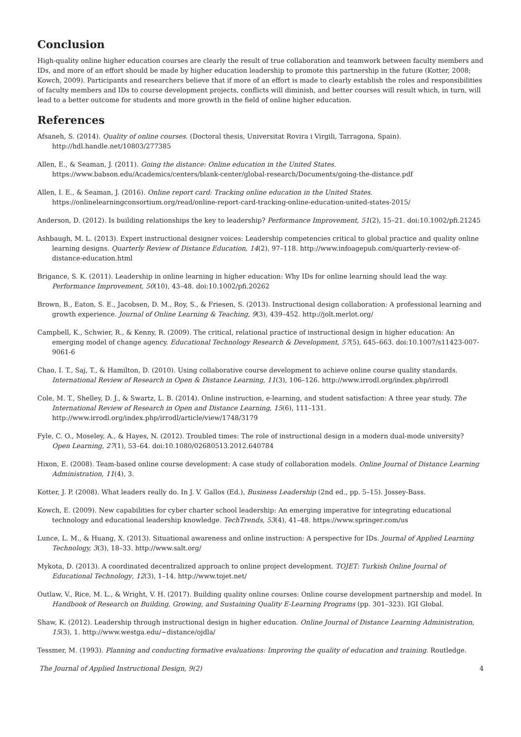Conclusion
High-quality online higher education courses are clearly the result of true collaboration and teamwork between faculty members and IDs, and more of an effort should be made by higher education leadership to promote this partnership in the future (Kotter, 2008; Kowch, 2009). Participants and researchers believe that if more of an effort is made to clearly establish the roles and responsibilities of faculty members and IDs to course development projects, conflicts will diminish, and better courses will result which, in turn, will lead to a better outcome for students and more growth in the field of online higher education.
References
Afsaneh, S. (2014). Quality of online courses. (Doctoral thesis, Universitat Rovira i Virgili, Tarragona, Spain). http://hdl.handle.net/10803/277385
Allen, E., & Seaman, J. (2011). Going the distance: Online education in the United States. https://www.babson.edu/Academics/centers/blank-center/global-research/Documents/going-the-distance.pdf
Allen, I. E., & Seaman, J. (2016). Online report card: Tracking online education in the United States. https://onlinelearningconsortium.org/read/online-report-card-tracking-online-education-united-states-2015/
Anderson, D. (2012). Is building relationships the key to leadership? Performance Improvement, 51(2), 15–21. doi:10.1002/pfi.21245
Ashbaugh, M. L. (2013). Expert instructional designer voices: Leadership competencies critical to global practice and quality online learning designs. Quarterly Review of Distance Education, 14(2), 97–118. http://www.infoagepub.com/quarterly-review-of-distance-education.html
Brigance, S. K. (2011). Leadership in online learning in higher education: Why IDs for online learning should lead the way. Performance Improvement, 50(10), 43–48. doi:10.1002/pfi.20262
Brown, B., Eaton, S. E., Jacobsen, D. M., Roy, S., & Friesen, S. (2013). Instructional design collaboration: A professional learning and growth experience. Journal of Online Learning & Teaching, 9(3), 439–452. http://jolt.merlot.org/
Campbell, K., Schwier, R., & Kenny, R. (2009). The critical, relational practice of instructional design in higher education: An emerging model of change agency. Educational Technology Research & Development, 57(5), 645–663. doi:10.1007/s11423-007-9061-6
Chao, I. T., Saj, T., & Hamilton, D. (2010). Using collaborative course development to achieve online course quality standards. International Review of Research in Open & Distance Learning, 11(3), 106–126. http://www.irrodl.org/index.php/irrodl
Cole, M. T., Shelley, D. J., & Swartz, L. B. (2014). Online instruction, e-learning, and student satisfaction: A three year study. The International Review of Research in Open and Distance Learning, 15(6), 111–131. http://www.irrodl.org/index.php/irrodl/article/view/1748/3179
Fyle, C. O., Moseley, A., & Hayes, N. (2012). Troubled times: The role of instructional design in a modern dual-mode university? Open Learning, 27(1), 53–64. doi:10.1080/02680513.2012.640784
Hixon, E. (2008). Team-based online course development: A case study of collaboration models. Online Journal of Distance Learning Administration, 11(4), 3.
Kotter, J. P. (2008). What leaders really do. In J. V. Gallos (Ed.), Business Leadership (2nd ed., pp. 5–15). Jossey-Bass.
Kowch, E. (2009). New capabilities for cyber charter school leadership: An emerging imperative for integrating educational technology and educational leadership knowledge. TechTrends, 53(4), 41–48. https://www.springer.com/us
Lunce, L. M., & Huang, X. (2013). Situational awareness and online instruction: A perspective for IDs. Journal of Applied Learning Technology, 3(3), 18–33. http://www.salt.org/
Mykota, D. (2013). A coordinated decentralized approach to online project development. TOJET: Turkish Online Journal of Educational Technology, 12(3), 1–14. http://www.tojet.net/
Outlaw, V., Rice, M. L., & Wright, V. H. (2017). Building quality online courses: Online course development partnership and model. In Handbook of Research on Building, Growing, and Sustaining Quality E-Learning Programs (pp. 301–323). IGI Global.
Shaw, K. (2012). Leadership through instructional design in higher education. Online Journal of Distance Learning Administration, 15(3), 1. http://www.westga.edu/~distance/ojdla/
Tessmer, M. (1993). Planning and conducting formative evaluations: Improving the quality of education and training. Routledge.
The Journal of Applied Instructional Design, 9(2) 4